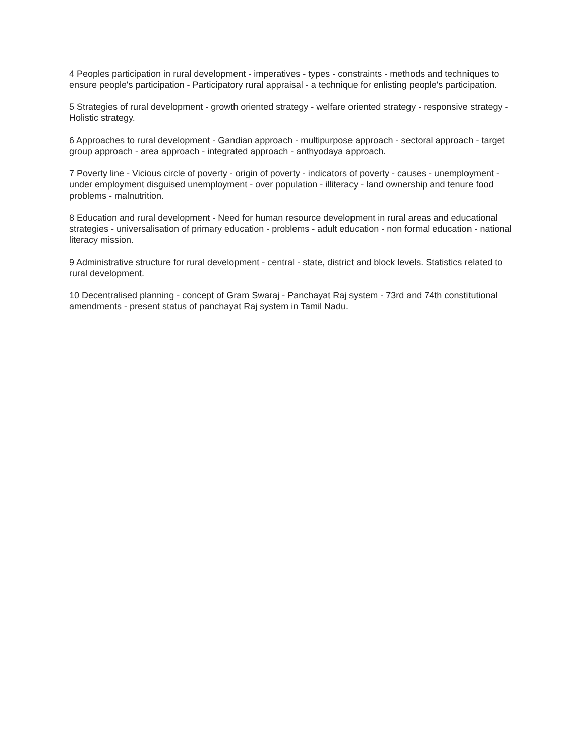4 Peoples participation in rural development - imperatives - types - constraints - methods and techniques to ensure people's participation - Participatory rural appraisal - a technique for enlisting people's participation.
5 Strategies of rural development - growth oriented strategy - welfare oriented strategy - responsive strategy - Holistic strategy.
6 Approaches to rural development - Gandian approach - multipurpose approach - sectoral approach - target group approach - area approach - integrated approach - anthyodaya approach.
7 Poverty line - Vicious circle of poverty - origin of poverty - indicators of poverty - causes - unemployment - under employment disguised unemployment - over population - illiteracy - land ownership and tenure food problems - malnutrition.
8 Education and rural development - Need for human resource development in rural areas and educational strategies - universalisation of primary education - problems - adult education - non formal education - national literacy mission.
9 Administrative structure for rural development - central - state, district and block levels. Statistics related to rural development.
10 Decentralised planning - concept of Gram Swaraj - Panchayat Raj system - 73rd and 74th constitutional amendments - present status of panchayat Raj system in Tamil Nadu.